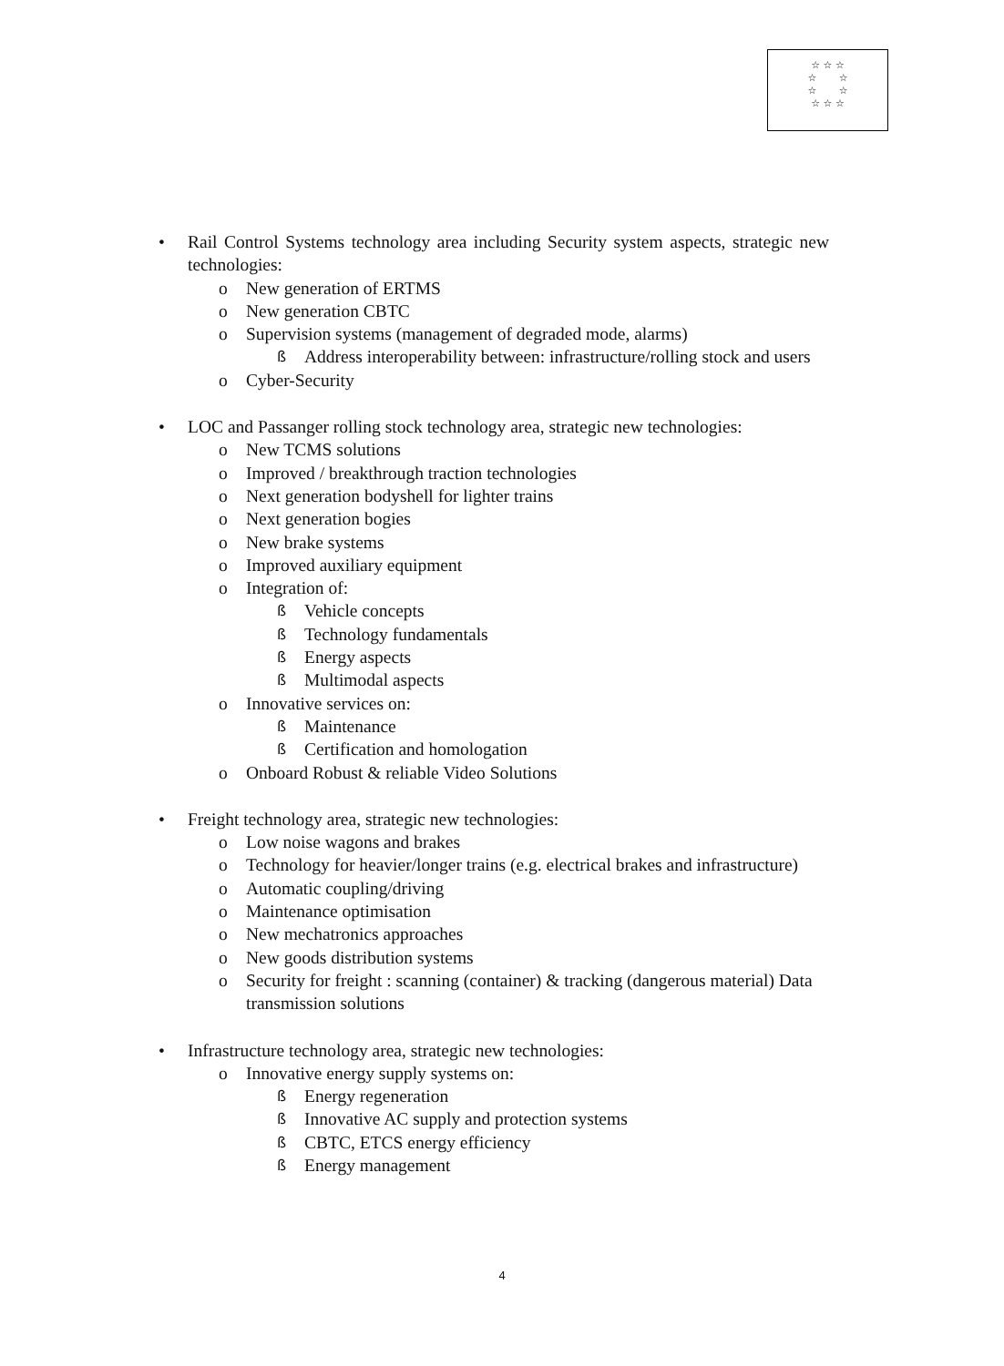☆ ☆ ☆
☆ ☆
☆ ☆
☆ ☆ ☆
• Rail Control Systems technology area including Security system aspects, strategic new technologies:
o New generation of ERTMS
o New generation CBTC
o Supervision systems (management of degraded mode, alarms)
ß Address interoperability between: infrastructure/rolling stock and users
o Cyber-Security
• LOC and Passanger rolling stock technology area, strategic new technologies:
o New TCMS solutions
o Improved / breakthrough traction technologies
o Next generation bodyshell for lighter trains
o Next generation bogies
o New brake systems
o Improved auxiliary equipment
o Integration of:
ß Vehicle concepts
ß Technology fundamentals
ß Energy aspects
ß Multimodal aspects
o Innovative services on:
ß Maintenance
ß Certification and homologation
o Onboard Robust & reliable Video Solutions
• Freight technology area, strategic new technologies:
o Low noise wagons and brakes
o Technology for heavier/longer trains (e.g. electrical brakes and infrastructure)
o Automatic coupling/driving
o Maintenance optimisation
o New mechatronics approaches
o New goods distribution systems
o Security for freight : scanning (container) & tracking (dangerous material) Data transmission solutions
• Infrastructure technology area, strategic new technologies:
o Innovative energy supply systems on:
ß Energy regeneration
ß Innovative AC supply and protection systems
ß CBTC, ETCS energy efficiency
ß Energy management
4